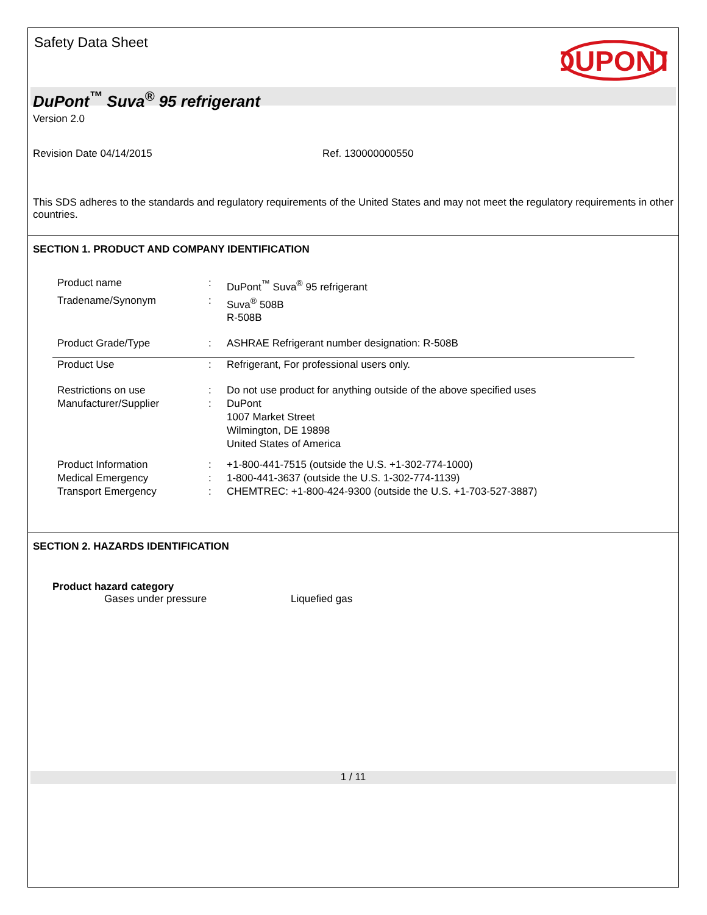Safety Data Sheet
DUPONT
DuPont<sup>™</sup> Suva<sup>®</sup> 95 refrigerant
Version 2.0
Revision Date 04/14/2015 Ref. 130000000550
This SDS adheres to the standards and regulatory requirements of the United States and may not meet the regulatory requirements in other countries.
SECTION 1. PRODUCT AND COMPANY IDENTIFICATION
| Product name | : | DuPont<sup>™</sup> Suva<sup>®</sup> 95 refrigerant |
| Tradename/Synonym | : | Suva<sup>®</sup> 508B R-508B |
| Product Grade/Type | : | ASHRAE Refrigerant number designation: R-508B |
| Product Use | : | Refrigerant, For professional users only. |
| Restrictions on use | : | Do not use product for anything outside of the above specified uses |
| Manufacturer/Supplier | : | DuPont 1007 Market Street Wilmington, DE 19898 United States of America |
| Product Information | : | +1-800-441-7515 (outside the U.S. +1-302-774-1000) |
| Medical Emergency | : | 1-800-441-3637 (outside the U.S. 1-302-774-1139) |
| Transport Emergency | : | CHEMTREC: +1-800-424-9300 (outside the U.S. +1-703-527-3887) |
SECTION 2. HAZARDS IDENTIFICATION
Product hazard category
Gases under pressure Liquefied gas
1 / 11